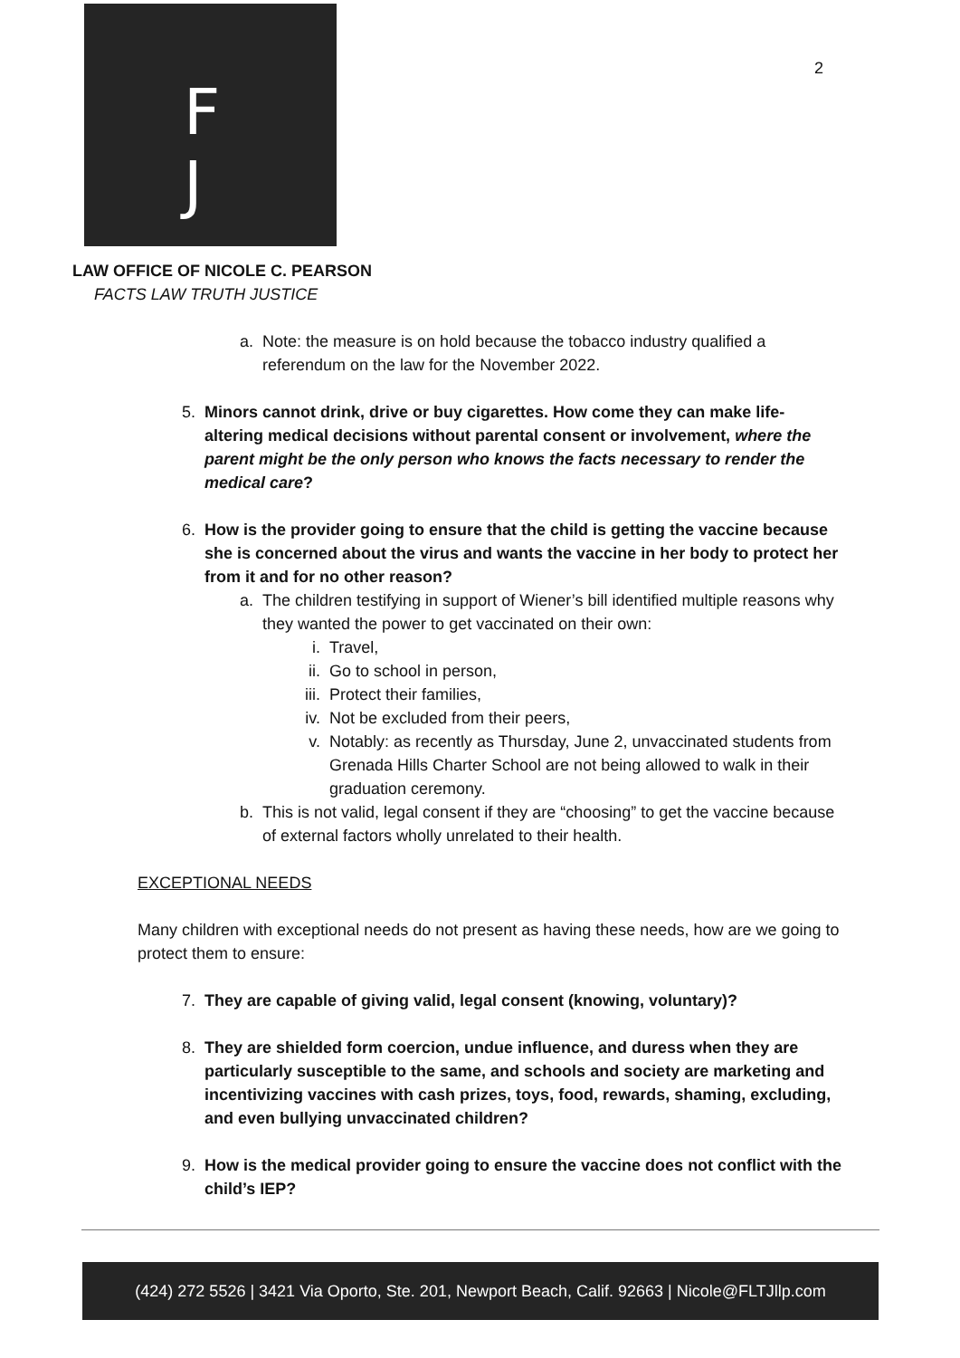F
J
2
LAW OFFICE OF NICOLE C. PEARSON
FACTS LAW TRUTH JUSTICE
a. Note: the measure is on hold because the tobacco industry qualified a referendum on the law for the November 2022.
5. Minors cannot drink, drive or buy cigarettes. How come they can make life-altering medical decisions without parental consent or involvement, where the parent might be the only person who knows the facts necessary to render the medical care?
6. How is the provider going to ensure that the child is getting the vaccine because she is concerned about the virus and wants the vaccine in her body to protect her from it and for no other reason?
a. The children testifying in support of Wiener’s bill identified multiple reasons why they wanted the power to get vaccinated on their own:
i. Travel,
ii. Go to school in person,
iii. Protect their families,
iv. Not be excluded from their peers,
v. Notably: as recently as Thursday, June 2, unvaccinated students from Grenada Hills Charter School are not being allowed to walk in their graduation ceremony.
b. This is not valid, legal consent if they are “choosing” to get the vaccine because of external factors wholly unrelated to their health.
EXCEPTIONAL NEEDS
Many children with exceptional needs do not present as having these needs, how are we going to protect them to ensure:
7. They are capable of giving valid, legal consent (knowing, voluntary)?
8. They are shielded form coercion, undue influence, and duress when they are particularly susceptible to the same, and schools and society are marketing and incentivizing vaccines with cash prizes, toys, food, rewards, shaming, excluding, and even bullying unvaccinated children?
9. How is the medical provider going to ensure the vaccine does not conflict with the child’s IEP?
(424) 272 5526 | 3421 Via Oporto, Ste. 201, Newport Beach, Calif. 92663 | Nicole@FLTJllp.com